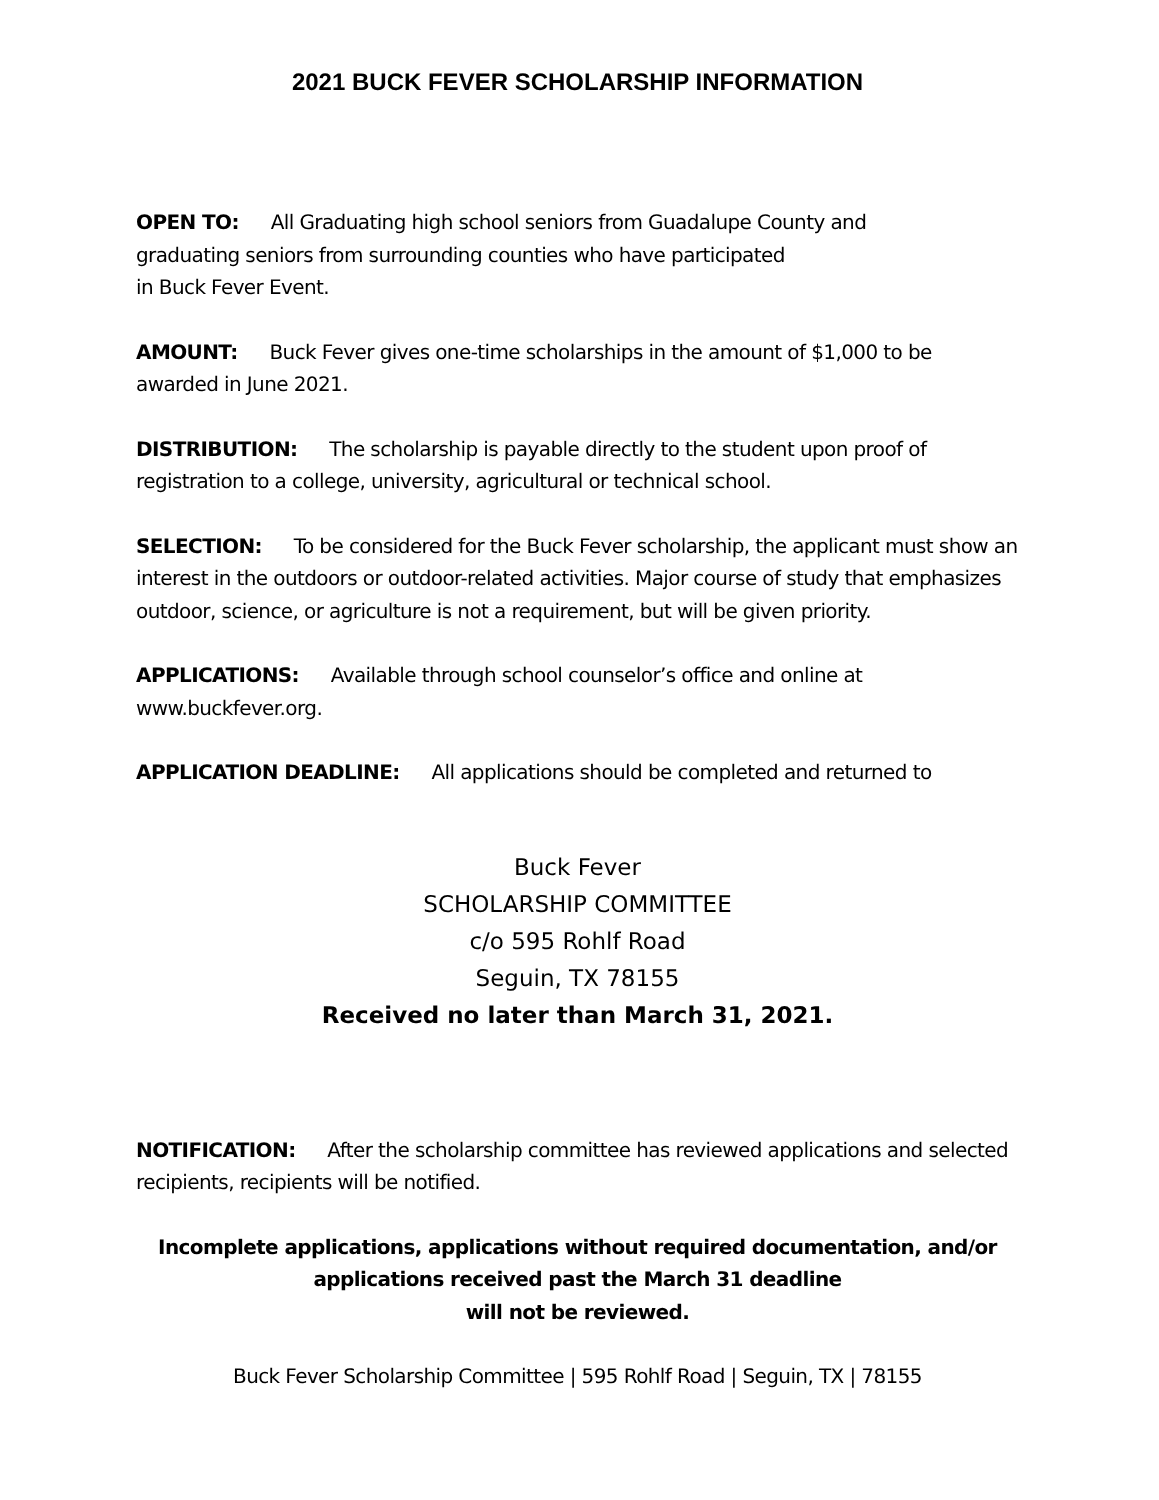2021 BUCK FEVER SCHOLARSHIP INFORMATION
OPEN TO: All Graduating high school seniors from Guadalupe County and
graduating seniors from surrounding counties who have participated
in Buck Fever Event.
AMOUNT: Buck Fever gives one-time scholarships in the amount of $1,000 to be awarded in June 2021.
DISTRIBUTION: The scholarship is payable directly to the student upon proof of registration to a college, university, agricultural or technical school.
SELECTION: To be considered for the Buck Fever scholarship, the applicant must show an interest in the outdoors or outdoor-related activities. Major course of study that emphasizes outdoor, science, or agriculture is not a requirement, but will be given priority.
APPLICATIONS: Available through school counselor’s office and online at www.buckfever.org.
APPLICATION DEADLINE: All applications should be completed and returned to
Buck Fever
SCHOLARSHIP COMMITTEE
c/o 595 Rohlf Road
Seguin, TX 78155
Received no later than March 31, 2021.
NOTIFICATION: After the scholarship committee has reviewed applications and selected recipients, recipients will be notified.
Incomplete applications, applications without required documentation, and/or applications received past the March 31 deadline
will not be reviewed.
Buck Fever Scholarship Committee | 595 Rohlf Road | Seguin, TX | 78155